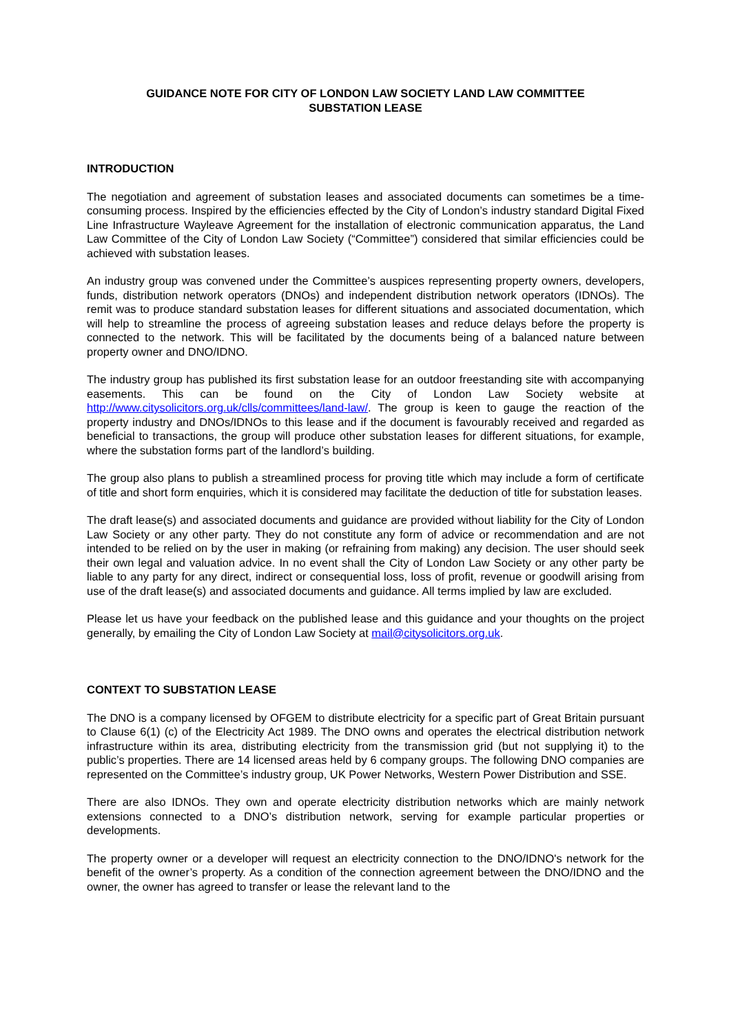GUIDANCE NOTE FOR CITY OF LONDON LAW SOCIETY LAND LAW COMMITTEE
SUBSTATION LEASE
INTRODUCTION
The negotiation and agreement of substation leases and associated documents can sometimes be a time-consuming process. Inspired by the efficiencies effected by the City of London’s industry standard Digital Fixed Line Infrastructure Wayleave Agreement for the installation of electronic communication apparatus, the Land Law Committee of the City of London Law Society (“Committee”) considered that similar efficiencies could be achieved with substation leases.
An industry group was convened under the Committee’s auspices representing property owners, developers, funds, distribution network operators (DNOs) and independent distribution network operators (IDNOs). The remit was to produce standard substation leases for different situations and associated documentation, which will help to streamline the process of agreeing substation leases and reduce delays before the property is connected to the network. This will be facilitated by the documents being of a balanced nature between property owner and DNO/IDNO.
The industry group has published its first substation lease for an outdoor freestanding site with accompanying easements. This can be found on the City of London Law Society website at http://www.citysolicitors.org.uk/clls/committees/land-law/. The group is keen to gauge the reaction of the property industry and DNOs/IDNOs to this lease and if the document is favourably received and regarded as beneficial to transactions, the group will produce other substation leases for different situations, for example, where the substation forms part of the landlord’s building.
The group also plans to publish a streamlined process for proving title which may include a form of certificate of title and short form enquiries, which it is considered may facilitate the deduction of title for substation leases.
The draft lease(s) and associated documents and guidance are provided without liability for the City of London Law Society or any other party. They do not constitute any form of advice or recommendation and are not intended to be relied on by the user in making (or refraining from making) any decision. The user should seek their own legal and valuation advice. In no event shall the City of London Law Society or any other party be liable to any party for any direct, indirect or consequential loss, loss of profit, revenue or goodwill arising from use of the draft lease(s) and associated documents and guidance. All terms implied by law are excluded.
Please let us have your feedback on the published lease and this guidance and your thoughts on the project generally, by emailing the City of London Law Society at mail@citysolicitors.org.uk.
CONTEXT TO SUBSTATION LEASE
The DNO is a company licensed by OFGEM to distribute electricity for a specific part of Great Britain pursuant to Clause 6(1) (c) of the Electricity Act 1989. The DNO owns and operates the electrical distribution network infrastructure within its area, distributing electricity from the transmission grid (but not supplying it) to the public’s properties. There are 14 licensed areas held by 6 company groups. The following DNO companies are represented on the Committee’s industry group, UK Power Networks, Western Power Distribution and SSE.
There are also IDNOs. They own and operate electricity distribution networks which are mainly network extensions connected to a DNO’s distribution network, serving for example particular properties or developments.
The property owner or a developer will request an electricity connection to the DNO/IDNO's network for the benefit of the owner’s property. As a condition of the connection agreement between the DNO/IDNO and the owner, the owner has agreed to transfer or lease the relevant land to the